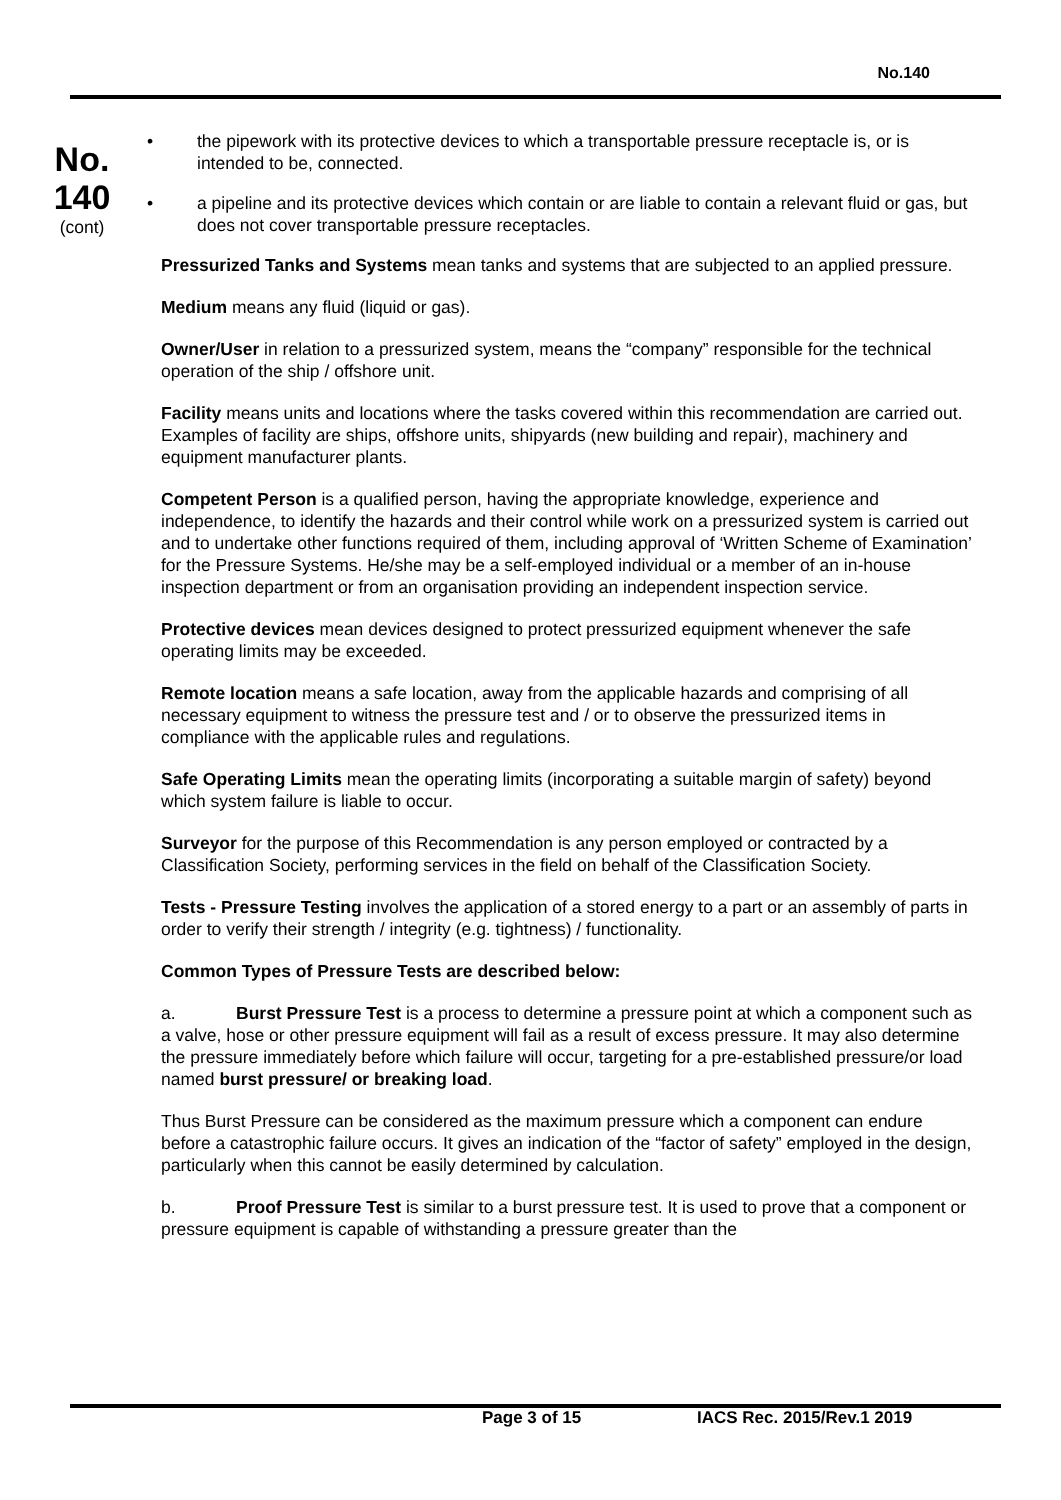No.140
No.
140
(cont)
• the pipework with its protective devices to which a transportable pressure receptacle is, or is intended to be, connected.
• a pipeline and its protective devices which contain or are liable to contain a relevant fluid or gas, but does not cover transportable pressure receptacles.
Pressurized Tanks and Systems mean tanks and systems that are subjected to an applied pressure.
Medium means any fluid (liquid or gas).
Owner/User in relation to a pressurized system, means the “company” responsible for the technical operation of the ship / offshore unit.
Facility means units and locations where the tasks covered within this recommendation are carried out. Examples of facility are ships, offshore units, shipyards (new building and repair), machinery and equipment manufacturer plants.
Competent Person is a qualified person, having the appropriate knowledge, experience and independence, to identify the hazards and their control while work on a pressurized system is carried out and to undertake other functions required of them, including approval of ‘Written Scheme of Examination’ for the Pressure Systems. He/she may be a self-employed individual or a member of an in-house inspection department or from an organisation providing an independent inspection service.
Protective devices mean devices designed to protect pressurized equipment whenever the safe operating limits may be exceeded.
Remote location means a safe location, away from the applicable hazards and comprising of all necessary equipment to witness the pressure test and / or to observe the pressurized items in compliance with the applicable rules and regulations.
Safe Operating Limits mean the operating limits (incorporating a suitable margin of safety) beyond which system failure is liable to occur.
Surveyor for the purpose of this Recommendation is any person employed or contracted by a Classification Society, performing services in the field on behalf of the Classification Society.
Tests - Pressure Testing involves the application of a stored energy to a part or an assembly of parts in order to verify their strength / integrity (e.g. tightness) / functionality.
Common Types of Pressure Tests are described below:
a. Burst Pressure Test is a process to determine a pressure point at which a component such as a valve, hose or other pressure equipment will fail as a result of excess pressure. It may also determine the pressure immediately before which failure will occur, targeting for a pre-established pressure/or load named burst pressure/ or breaking load.
Thus Burst Pressure can be considered as the maximum pressure which a component can endure before a catastrophic failure occurs. It gives an indication of the “factor of safety” employed in the design, particularly when this cannot be easily determined by calculation.
b. Proof Pressure Test is similar to a burst pressure test. It is used to prove that a component or pressure equipment is capable of withstanding a pressure greater than the
Page 3 of 15 IACS Rec. 2015/Rev.1 2019